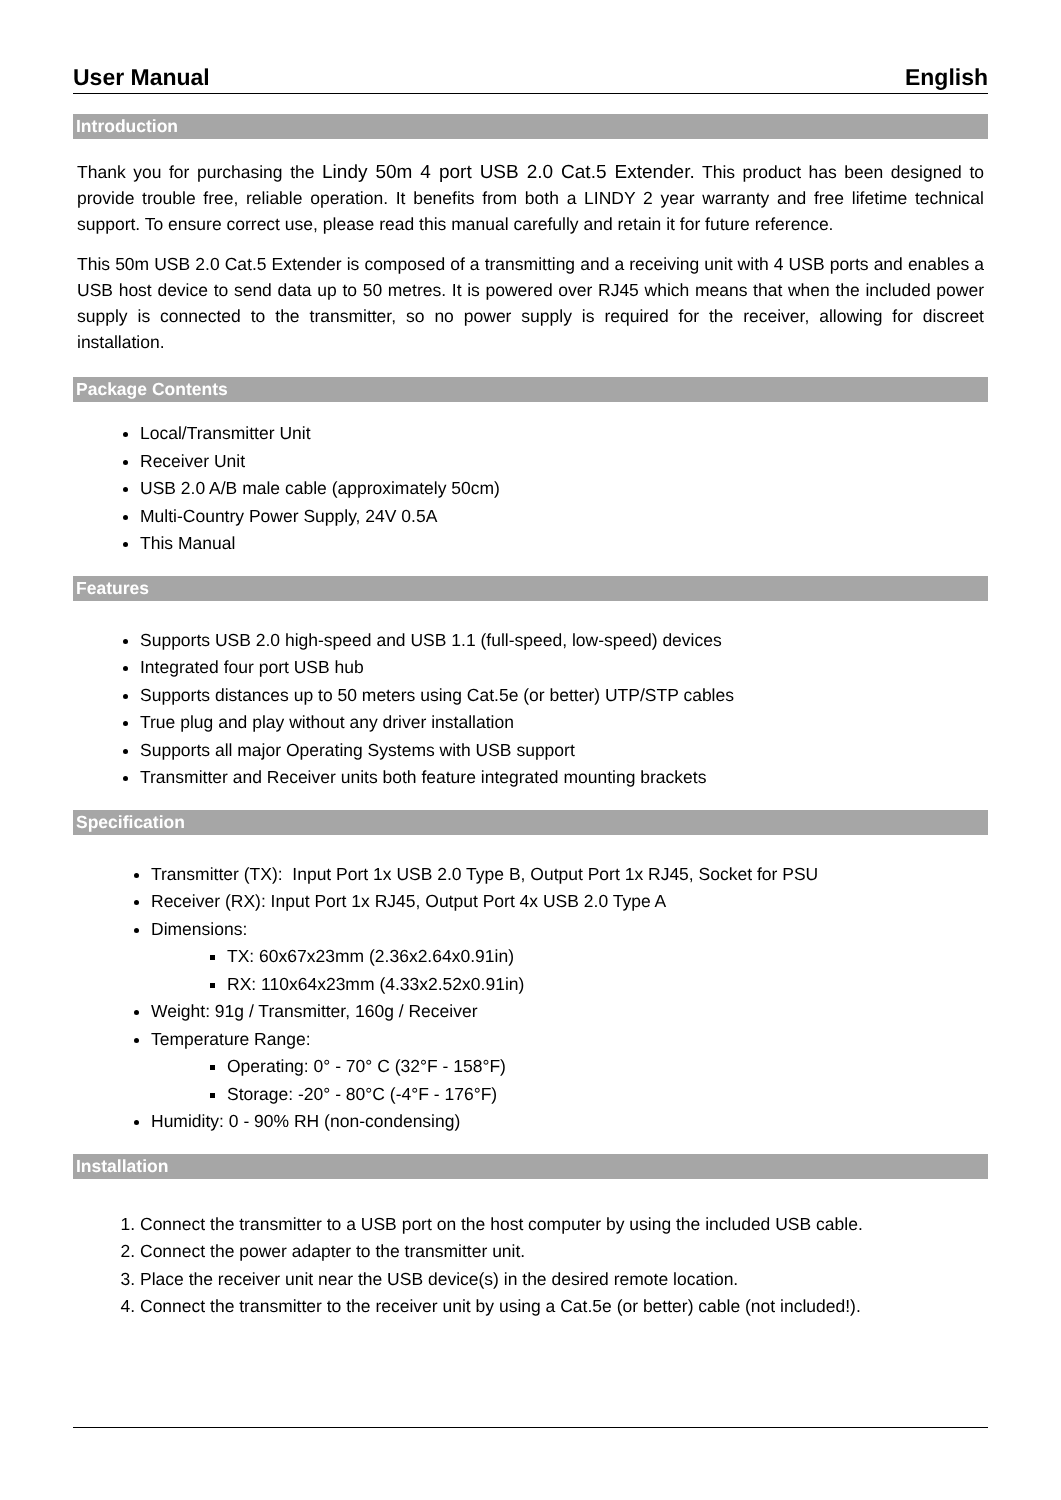User Manual English
Introduction
Thank you for purchasing the Lindy 50m 4 port USB 2.0 Cat.5 Extender. This product has been designed to provide trouble free, reliable operation. It benefits from both a LINDY 2 year warranty and free lifetime technical support. To ensure correct use, please read this manual carefully and retain it for future reference.
This 50m USB 2.0 Cat.5 Extender is composed of a transmitting and a receiving unit with 4 USB ports and enables a USB host device to send data up to 50 metres. It is powered over RJ45 which means that when the included power supply is connected to the transmitter, so no power supply is required for the receiver, allowing for discreet installation.
Package Contents
Local/Transmitter Unit
Receiver Unit
USB 2.0 A/B male cable (approximately 50cm)
Multi-Country Power Supply, 24V 0.5A
This Manual
Features
Supports USB 2.0 high-speed and USB 1.1 (full-speed, low-speed) devices
Integrated four port USB hub
Supports distances up to 50 meters using Cat.5e (or better) UTP/STP cables
True plug and play without any driver installation
Supports all major Operating Systems with USB support
Transmitter and Receiver units both feature integrated mounting brackets
Specification
Transmitter (TX): Input Port 1x USB 2.0 Type B, Output Port 1x RJ45, Socket for PSU
Receiver (RX): Input Port 1x RJ45, Output Port 4x USB 2.0 Type A
Dimensions:
TX: 60x67x23mm (2.36x2.64x0.91in)
RX: 110x64x23mm (4.33x2.52x0.91in)
Weight: 91g / Transmitter, 160g / Receiver
Temperature Range:
Operating: 0° - 70° C (32°F - 158°F)
Storage: -20° - 80°C (-4°F - 176°F)
Humidity: 0 - 90% RH (non-condensing)
Installation
1. Connect the transmitter to a USB port on the host computer by using the included USB cable.
2. Connect the power adapter to the transmitter unit.
3. Place the receiver unit near the USB device(s) in the desired remote location.
4. Connect the transmitter to the receiver unit by using a Cat.5e (or better) cable (not included!).